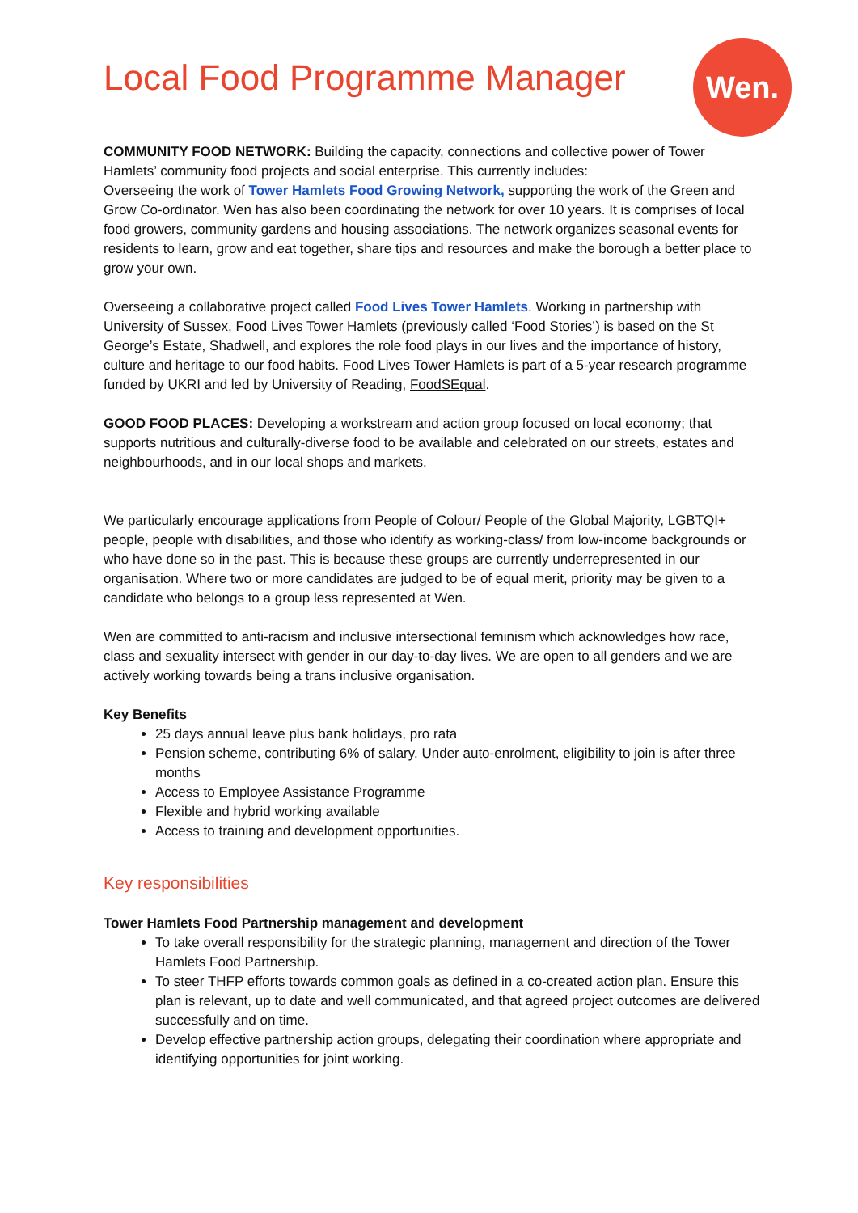Wen.
Local Food Programme Manager
COMMUNITY FOOD NETWORK: Building the capacity, connections and collective power of Tower Hamlets’ community food projects and social enterprise. This currently includes:
Overseeing the work of Tower Hamlets Food Growing Network, supporting the work of the Green and Grow Co-ordinator. Wen has also been coordinating the network for over 10 years. It is comprises of local food growers, community gardens and housing associations. The network organizes seasonal events for residents to learn, grow and eat together, share tips and resources and make the borough a better place to grow your own.
Overseeing a collaborative project called Food Lives Tower Hamlets. Working in partnership with University of Sussex, Food Lives Tower Hamlets (previously called ‘Food Stories’) is based on the St George’s Estate, Shadwell, and explores the role food plays in our lives and the importance of history, culture and heritage to our food habits. Food Lives Tower Hamlets is part of a 5-year research programme funded by UKRI and led by University of Reading, FoodSEqual.
GOOD FOOD PLACES: Developing a workstream and action group focused on local economy; that supports nutritious and culturally-diverse food to be available and celebrated on our streets, estates and neighbourhoods, and in our local shops and markets.
We particularly encourage applications from People of Colour/ People of the Global Majority, LGBTQI+ people, people with disabilities, and those who identify as working-class/ from low-income backgrounds or who have done so in the past. This is because these groups are currently underrepresented in our organisation. Where two or more candidates are judged to be of equal merit, priority may be given to a candidate who belongs to a group less represented at Wen.
Wen are committed to anti-racism and inclusive intersectional feminism which acknowledges how race, class and sexuality intersect with gender in our day-to-day lives. We are open to all genders and we are actively working towards being a trans inclusive organisation.
Key Benefits
25 days annual leave plus bank holidays, pro rata
Pension scheme, contributing 6% of salary. Under auto-enrolment, eligibility to join is after three months
Access to Employee Assistance Programme
Flexible and hybrid working available
Access to training and development opportunities.
Key responsibilities
Tower Hamlets Food Partnership management and development
To take overall responsibility for the strategic planning, management and direction of the Tower Hamlets Food Partnership.
To steer THFP efforts towards common goals as defined in a co-created action plan. Ensure this plan is relevant, up to date and well communicated, and that agreed project outcomes are delivered successfully and on time.
Develop effective partnership action groups, delegating their coordination where appropriate and identifying opportunities for joint working.